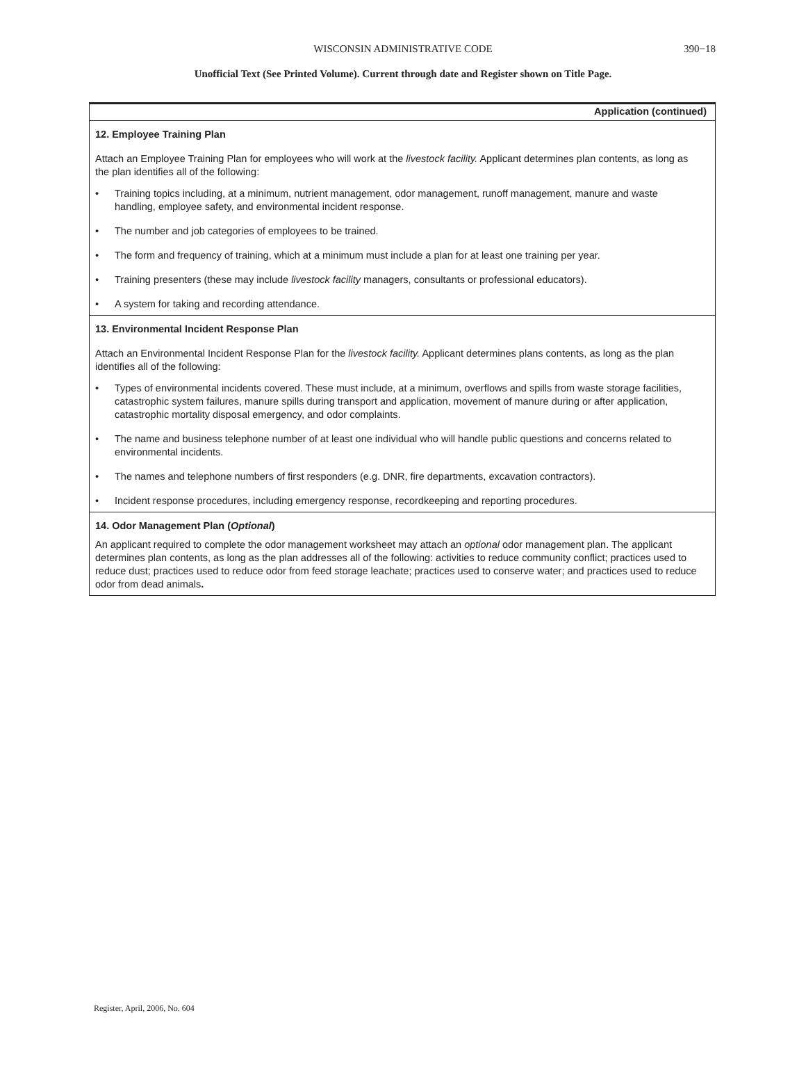WISCONSIN ADMINISTRATIVE CODE
390−18
Unofficial Text (See Printed Volume). Current through date and Register shown on Title Page.
Application (continued)
12. Employee Training Plan
Attach an Employee Training Plan for employees who will work at the livestock facility. Applicant determines plan contents, as long as the plan identifies all of the following:
• Training topics including, at a minimum, nutrient management, odor management, runoff management, manure and waste handling, employee safety, and environmental incident response.
• The number and job categories of employees to be trained.
• The form and frequency of training, which at a minimum must include a plan for at least one training per year.
• Training presenters (these may include livestock facility managers, consultants or professional educators).
• A system for taking and recording attendance.
13. Environmental Incident Response Plan
Attach an Environmental Incident Response Plan for the livestock facility. Applicant determines plans contents, as long as the plan identifies all of the following:
• Types of environmental incidents covered. These must include, at a minimum, overflows and spills from waste storage facilities, catastrophic system failures, manure spills during transport and application, movement of manure during or after application, catastrophic mortality disposal emergency, and odor complaints.
• The name and business telephone number of at least one individual who will handle public questions and concerns related to environmental incidents.
• The names and telephone numbers of first responders (e.g. DNR, fire departments, excavation contractors).
• Incident response procedures, including emergency response, recordkeeping and reporting procedures.
14. Odor Management Plan (Optional)
An applicant required to complete the odor management worksheet may attach an optional odor management plan. The applicant determines plan contents, as long as the plan addresses all of the following: activities to reduce community conflict; practices used to reduce dust; practices used to reduce odor from feed storage leachate; practices used to conserve water; and practices used to reduce odor from dead animals.
Register, April, 2006, No. 604